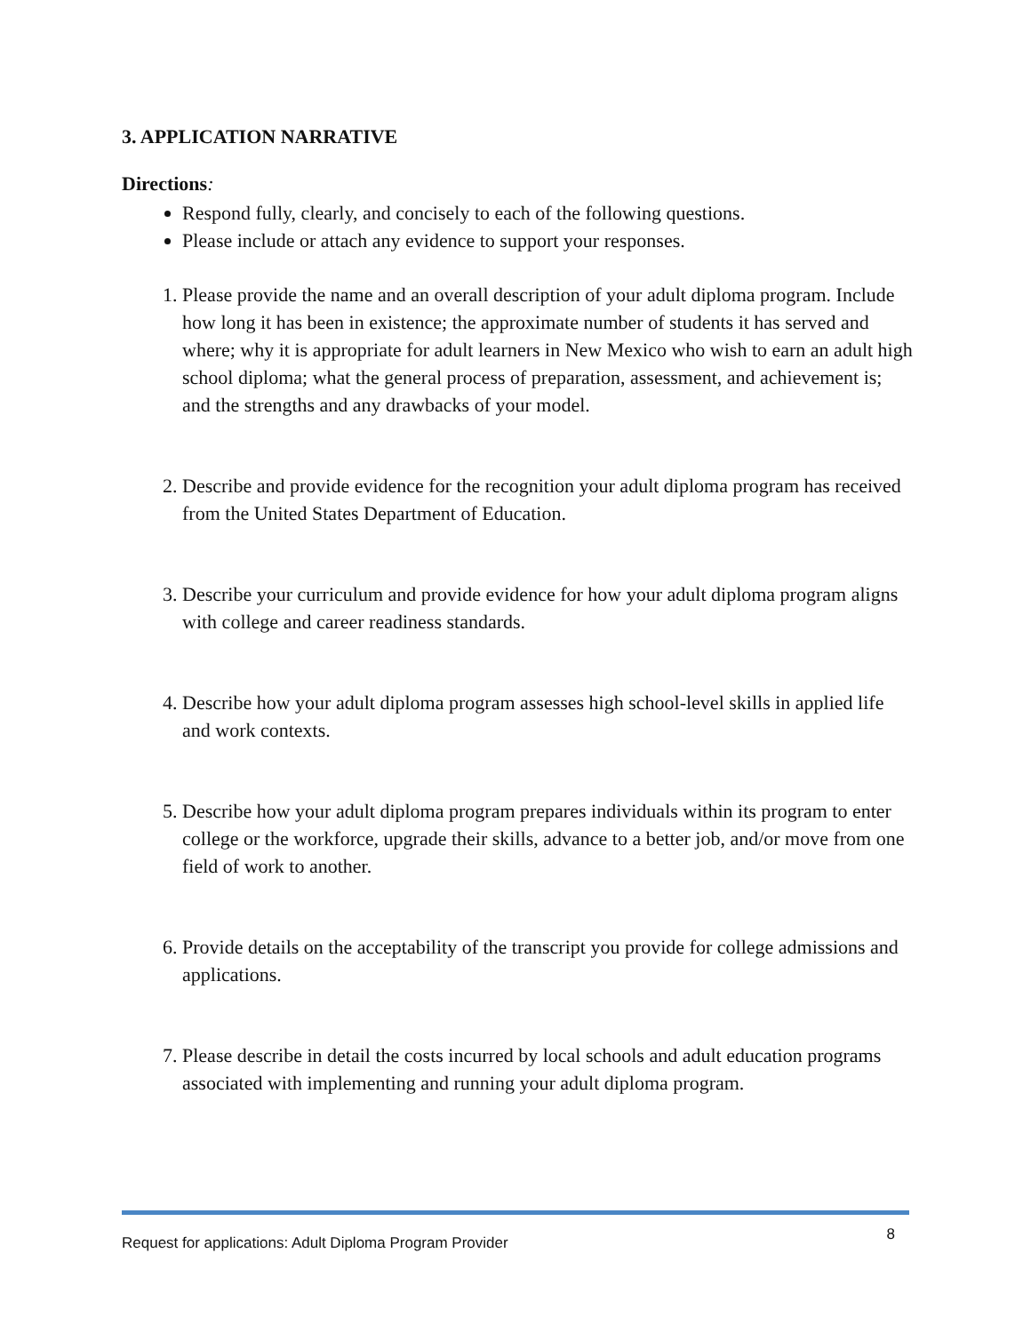3. APPLICATION NARRATIVE
Directions:
Respond fully, clearly, and concisely to each of the following questions.
Please include or attach any evidence to support your responses.
1. Please provide the name and an overall description of your adult diploma program. Include how long it has been in existence; the approximate number of students it has served and where; why it is appropriate for adult learners in New Mexico who wish to earn an adult high school diploma; what the general process of preparation, assessment, and achievement is; and the strengths and any drawbacks of your model.
2. Describe and provide evidence for the recognition your adult diploma program has received from the United States Department of Education.
3. Describe your curriculum and provide evidence for how your adult diploma program aligns with college and career readiness standards.
4. Describe how your adult diploma program assesses high school-level skills in applied life and work contexts.
5. Describe how your adult diploma program prepares individuals within its program to enter college or the workforce, upgrade their skills, advance to a better job, and/or move from one field of work to another.
6. Provide details on the acceptability of the transcript you provide for college admissions and applications.
7. Please describe in detail the costs incurred by local schools and adult education programs associated with implementing and running your adult diploma program.
Request for applications: Adult Diploma Program Provider 8